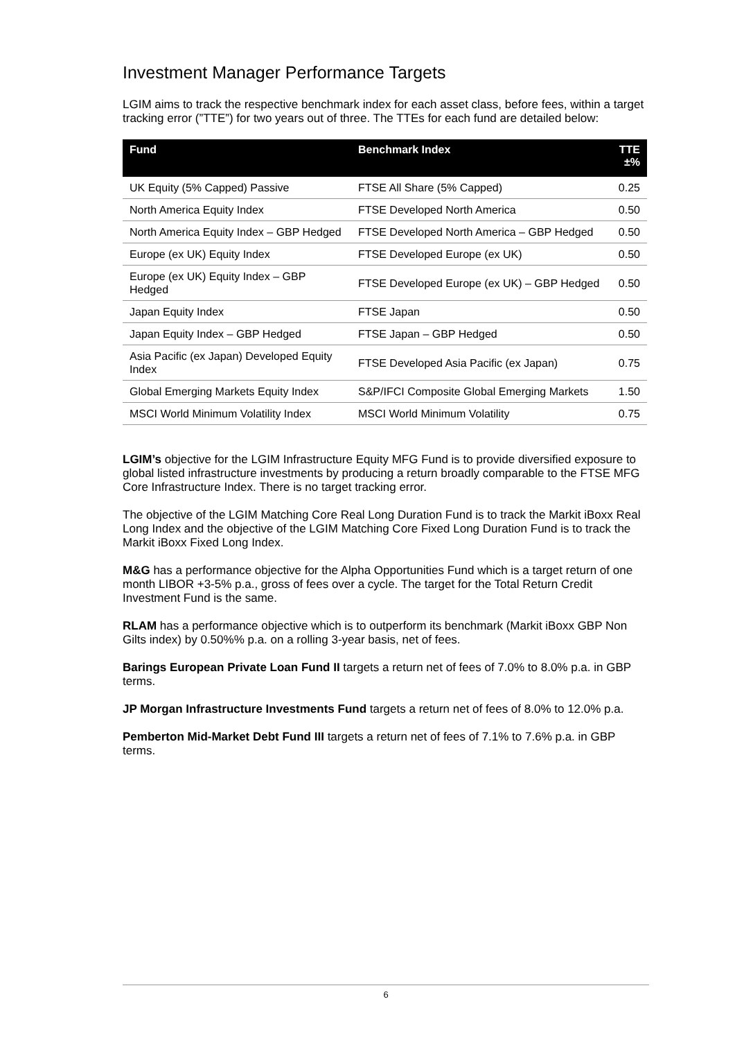Investment Manager Performance Targets
LGIM aims to track the respective benchmark index for each asset class, before fees, within a target tracking error (”TTE”) for two years out of three. The TTEs for each fund are detailed below:
| Fund | Benchmark Index | TTE ±% |
| --- | --- | --- |
| UK Equity (5% Capped) Passive | FTSE All Share (5% Capped) | 0.25 |
| North America Equity Index | FTSE Developed North America | 0.50 |
| North America Equity Index – GBP Hedged | FTSE Developed North America – GBP Hedged | 0.50 |
| Europe (ex UK) Equity Index | FTSE Developed Europe (ex UK) | 0.50 |
| Europe (ex UK) Equity Index – GBP Hedged | FTSE Developed Europe (ex UK) – GBP Hedged | 0.50 |
| Japan Equity Index | FTSE Japan | 0.50 |
| Japan Equity Index – GBP Hedged | FTSE Japan – GBP Hedged | 0.50 |
| Asia Pacific (ex Japan) Developed Equity Index | FTSE Developed Asia Pacific (ex Japan) | 0.75 |
| Global Emerging Markets Equity Index | S&P/IFCI Composite Global Emerging Markets | 1.50 |
| MSCI World Minimum Volatility Index | MSCI World Minimum Volatility | 0.75 |
LGIM’s objective for the LGIM Infrastructure Equity MFG Fund is to provide diversified exposure to global listed infrastructure investments by producing a return broadly comparable to the FTSE MFG Core Infrastructure Index. There is no target tracking error.
The objective of the LGIM Matching Core Real Long Duration Fund is to track the Markit iBoxx Real Long Index and the objective of the LGIM Matching Core Fixed Long Duration Fund is to track the Markit iBoxx Fixed Long Index.
M&G has a performance objective for the Alpha Opportunities Fund which is a target return of one month LIBOR +3-5% p.a., gross of fees over a cycle. The target for the Total Return Credit Investment Fund is the same.
RLAM has a performance objective which is to outperform its benchmark (Markit iBoxx GBP Non Gilts index) by 0.50%% p.a. on a rolling 3-year basis, net of fees.
Barings European Private Loan Fund II targets a return net of fees of 7.0% to 8.0% p.a. in GBP terms.
JP Morgan Infrastructure Investments Fund targets a return net of fees of 8.0% to 12.0% p.a.
Pemberton Mid-Market Debt Fund III targets a return net of fees of 7.1% to 7.6% p.a. in GBP terms.
6